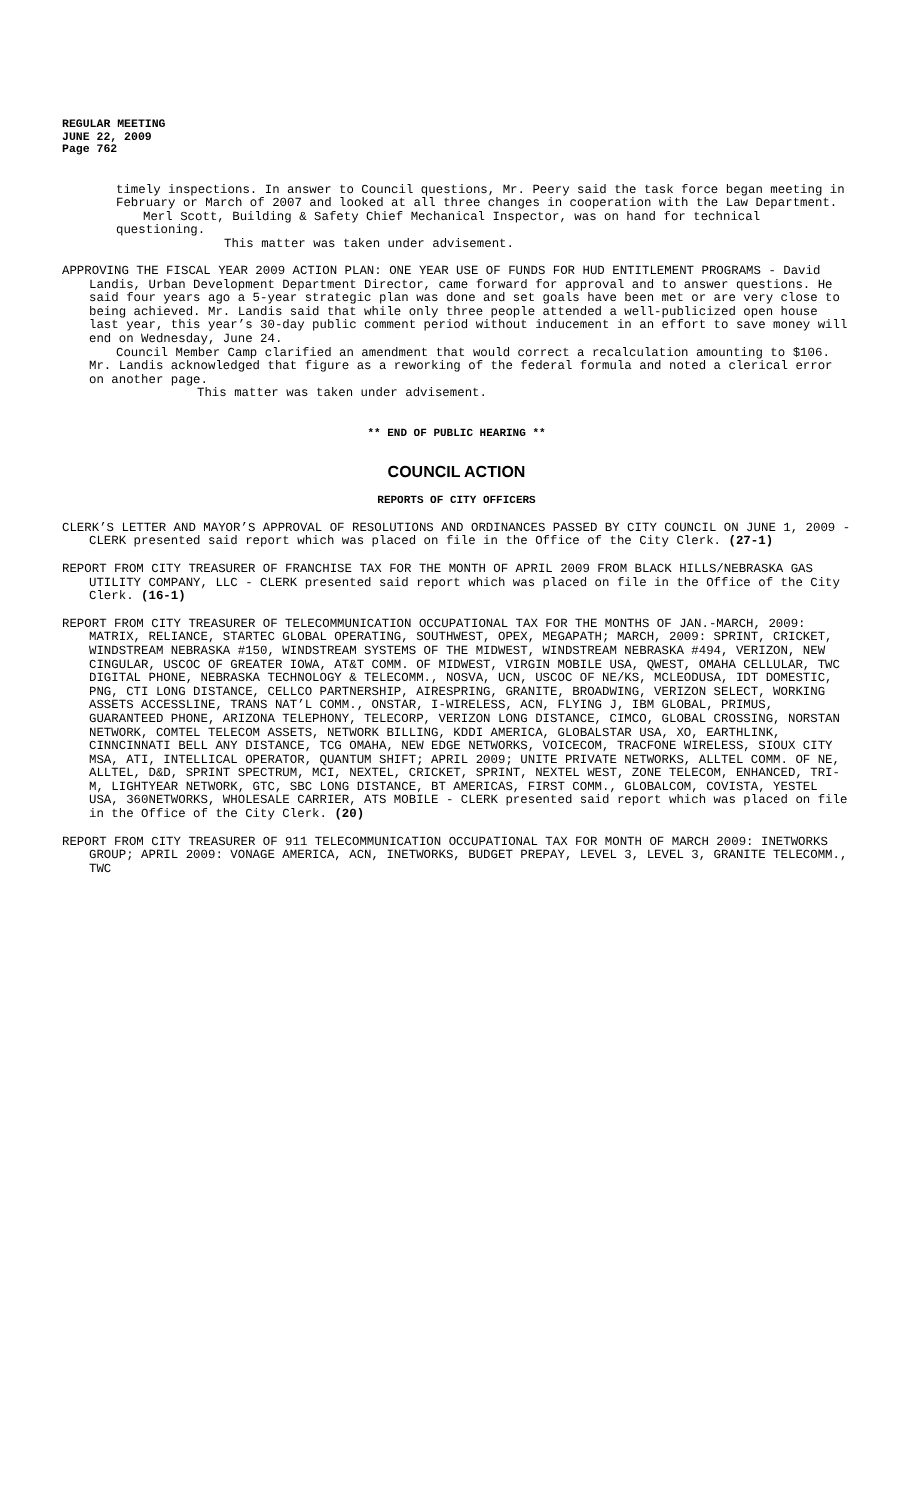REGULAR MEETING
JUNE 22, 2009
Page 762
timely inspections. In answer to Council questions, Mr. Peery said the task force began meeting in February or March of 2007 and looked at all three changes in cooperation with the Law Department.
Merl Scott, Building & Safety Chief Mechanical Inspector, was on hand for technical questioning.
This matter was taken under advisement.
APPROVING THE FISCAL YEAR 2009 ACTION PLAN: ONE YEAR USE OF FUNDS FOR HUD ENTITLEMENT PROGRAMS - David Landis, Urban Development Department Director, came forward for approval and to answer questions. He said four years ago a 5-year strategic plan was done and set goals have been met or are very close to being achieved. Mr. Landis said that while only three people attended a well-publicized open house last year, this year’s 30-day public comment period without inducement in an effort to save money will end on Wednesday, June 24.
Council Member Camp clarified an amendment that would correct a recalculation amounting to $106. Mr. Landis acknowledged that figure as a reworking of the federal formula and noted a clerical error on another page.
This matter was taken under advisement.
** END OF PUBLIC HEARING **
COUNCIL ACTION
REPORTS OF CITY OFFICERS
CLERK’S LETTER AND MAYOR’S APPROVAL OF RESOLUTIONS AND ORDINANCES PASSED BY CITY COUNCIL ON JUNE 1, 2009 - CLERK presented said report which was placed on file in the Office of the City Clerk. (27-1)
REPORT FROM CITY TREASURER OF FRANCHISE TAX FOR THE MONTH OF APRIL 2009 FROM BLACK HILLS/NEBRASKA GAS UTILITY COMPANY, LLC - CLERK presented said report which was placed on file in the Office of the City Clerk. (16-1)
REPORT FROM CITY TREASURER OF TELECOMMUNICATION OCCUPATIONAL TAX FOR THE MONTHS OF JAN.-MARCH, 2009: MATRIX, RELIANCE, STARTEC GLOBAL OPERATING, SOUTHWEST, OPEX, MEGAPATH; MARCH, 2009: SPRINT, CRICKET, WINDSTREAM NEBRASKA #150, WINDSTREAM SYSTEMS OF THE MIDWEST, WINDSTREAM NEBRASKA #494, VERIZON, NEW CINGULAR, USCOC OF GREATER IOWA, AT&T COMM. OF MIDWEST, VIRGIN MOBILE USA, QWEST, OMAHA CELLULAR, TWC DIGITAL PHONE, NEBRASKA TECHNOLOGY & TELECOMM., NOSVA, UCN, USCOC OF NE/KS, MCLEODUSA, IDT DOMESTIC, PNG, CTI LONG DISTANCE, CELLCO PARTNERSHIP, AIRESPRING, GRANITE, BROADWING, VERIZON SELECT, WORKING ASSETS ACCESSLINE, TRANS NAT’L COMM., ONSTAR, I-WIRELESS, ACN, FLYING J, IBM GLOBAL, PRIMUS, GUARANTEED PHONE, ARIZONA TELEPHONY, TELECORP, VERIZON LONG DISTANCE, CIMCO, GLOBAL CROSSING, NORSTAN NETWORK, COMTEL TELECOM ASSETS, NETWORK BILLING, KDDI AMERICA, GLOBALSTAR USA, XO, EARTHLINK, CINNCINNATI BELL ANY DISTANCE, TCG OMAHA, NEW EDGE NETWORKS, VOICECOM, TRACFONE WIRELESS, SIOUX CITY MSA, ATI, INTELLICAL OPERATOR, QUANTUM SHIFT; APRIL 2009; UNITE PRIVATE NETWORKS, ALLTEL COMM. OF NE, ALLTEL, D&D, SPRINT SPECTRUM, MCI, NEXTEL, CRICKET, SPRINT, NEXTEL WEST, ZONE TELECOM, ENHANCED, TRI-M, LIGHTYEAR NETWORK, GTC, SBC LONG DISTANCE, BT AMERICAS, FIRST COMM., GLOBALCOM, COVISTA, YESTEL USA, 360NETWORKS, WHOLESALE CARRIER, ATS MOBILE - CLERK presented said report which was placed on file in the Office of the City Clerk. (20)
REPORT FROM CITY TREASURER OF 911 TELECOMMUNICATION OCCUPATIONAL TAX FOR MONTH OF MARCH 2009: INETWORKS GROUP; APRIL 2009: VONAGE AMERICA, ACN, INETWORKS, BUDGET PREPAY, LEVEL 3, LEVEL 3, GRANITE TELECOMM., TWC